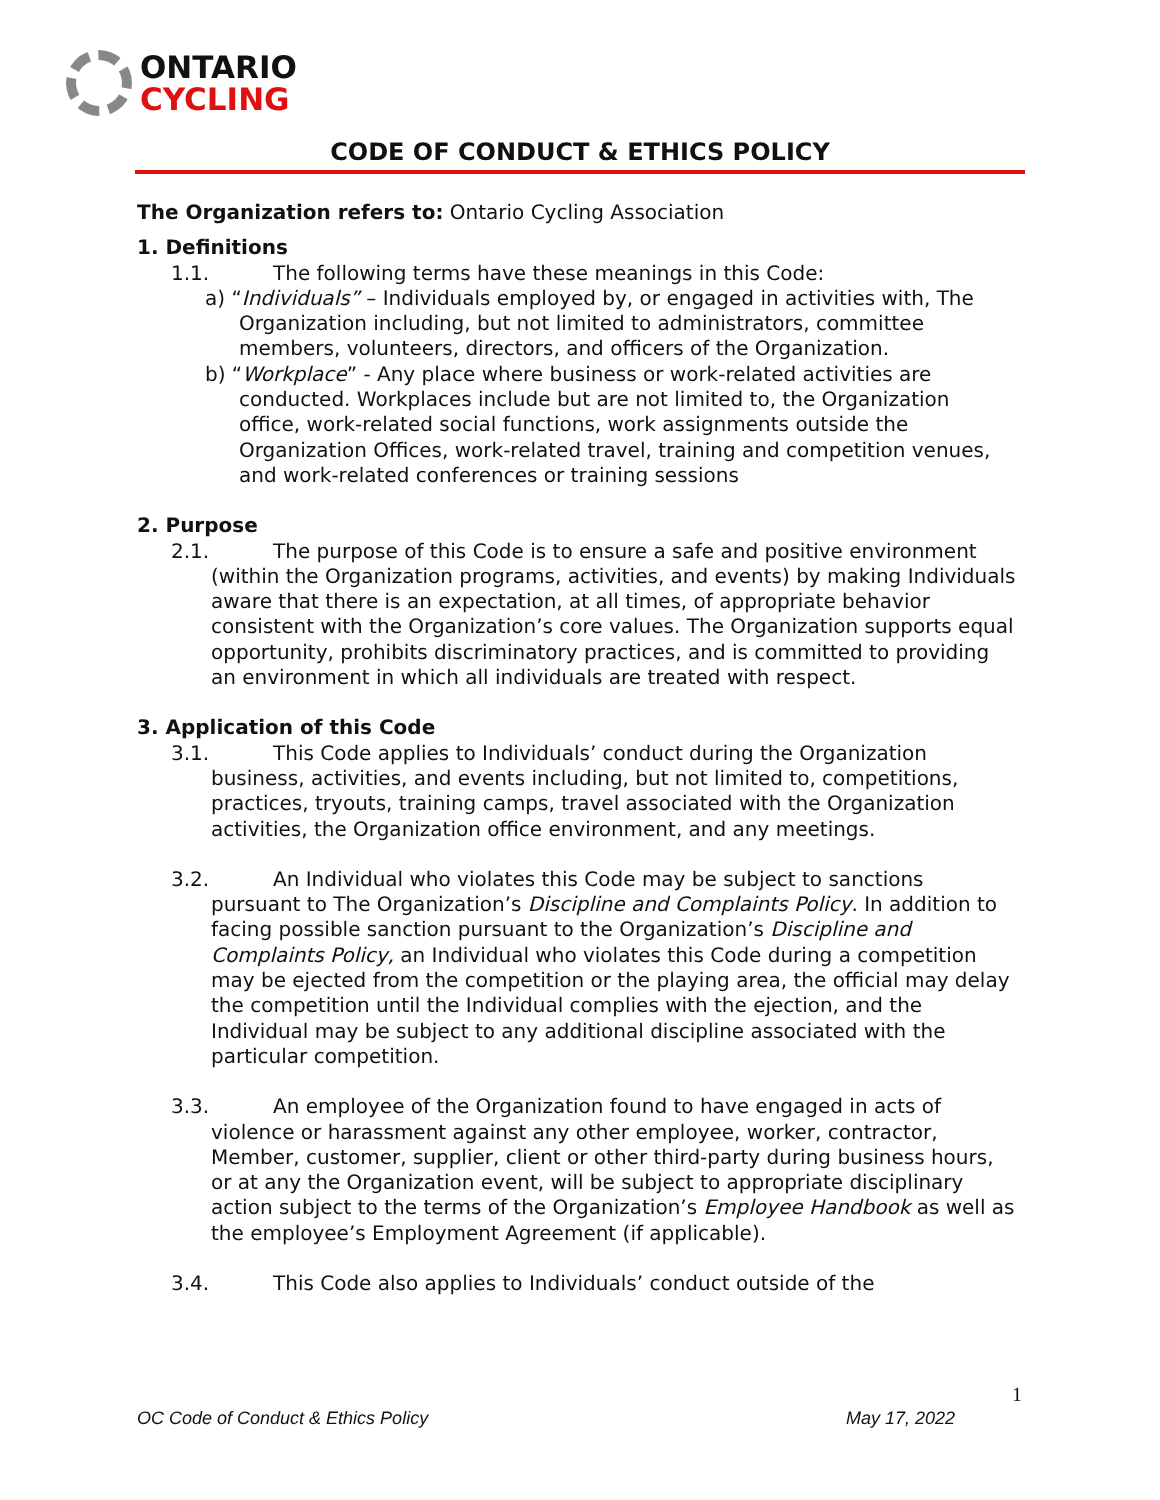ONTARIO
CYCLING
CODE OF CONDUCT & ETHICS POLICY
The Organization refers to: Ontario Cycling Association
1. Definitions
1.1. The following terms have these meanings in this Code:
a) “Individuals” – Individuals employed by, or engaged in activities with, The Organization including, but not limited to administrators, committee members, volunteers, directors, and officers of the Organization.
b) “Workplace” - Any place where business or work-related activities are conducted. Workplaces include but are not limited to, the Organization office, work-related social functions, work assignments outside the Organization Offices, work-related travel, training and competition venues, and work-related conferences or training sessions
2. Purpose
2.1. The purpose of this Code is to ensure a safe and positive environment
(within the Organization programs, activities, and events) by making Individuals aware that there is an expectation, at all times, of appropriate behavior consistent with the Organization’s core values. The Organization supports equal opportunity, prohibits discriminatory practices, and is committed to providing an environment in which all individuals are treated with respect.
3. Application of this Code
3.1. This Code applies to Individuals’ conduct during the Organization
business, activities, and events including, but not limited to, competitions, practices, tryouts, training camps, travel associated with the Organization activities, the Organization office environment, and any meetings.
3.2. An Individual who violates this Code may be subject to sanctions
pursuant to The Organization’s Discipline and Complaints Policy. In addition to facing possible sanction pursuant to the Organization’s Discipline and Complaints Policy, an Individual who violates this Code during a competition may be ejected from the competition or the playing area, the official may delay the competition until the Individual complies with the ejection, and the Individual may be subject to any additional discipline associated with the particular competition.
3.3. An employee of the Organization found to have engaged in acts of
violence or harassment against any other employee, worker, contractor, Member, customer, supplier, client or other third-party during business hours, or at any the Organization event, will be subject to appropriate disciplinary action subject to the terms of the Organization’s Employee Handbook as well as the employee’s Employment Agreement (if applicable).
3.4. This Code also applies to Individuals’ conduct outside of the
1
OC Code of Conduct & Ethics Policy May 17, 2022